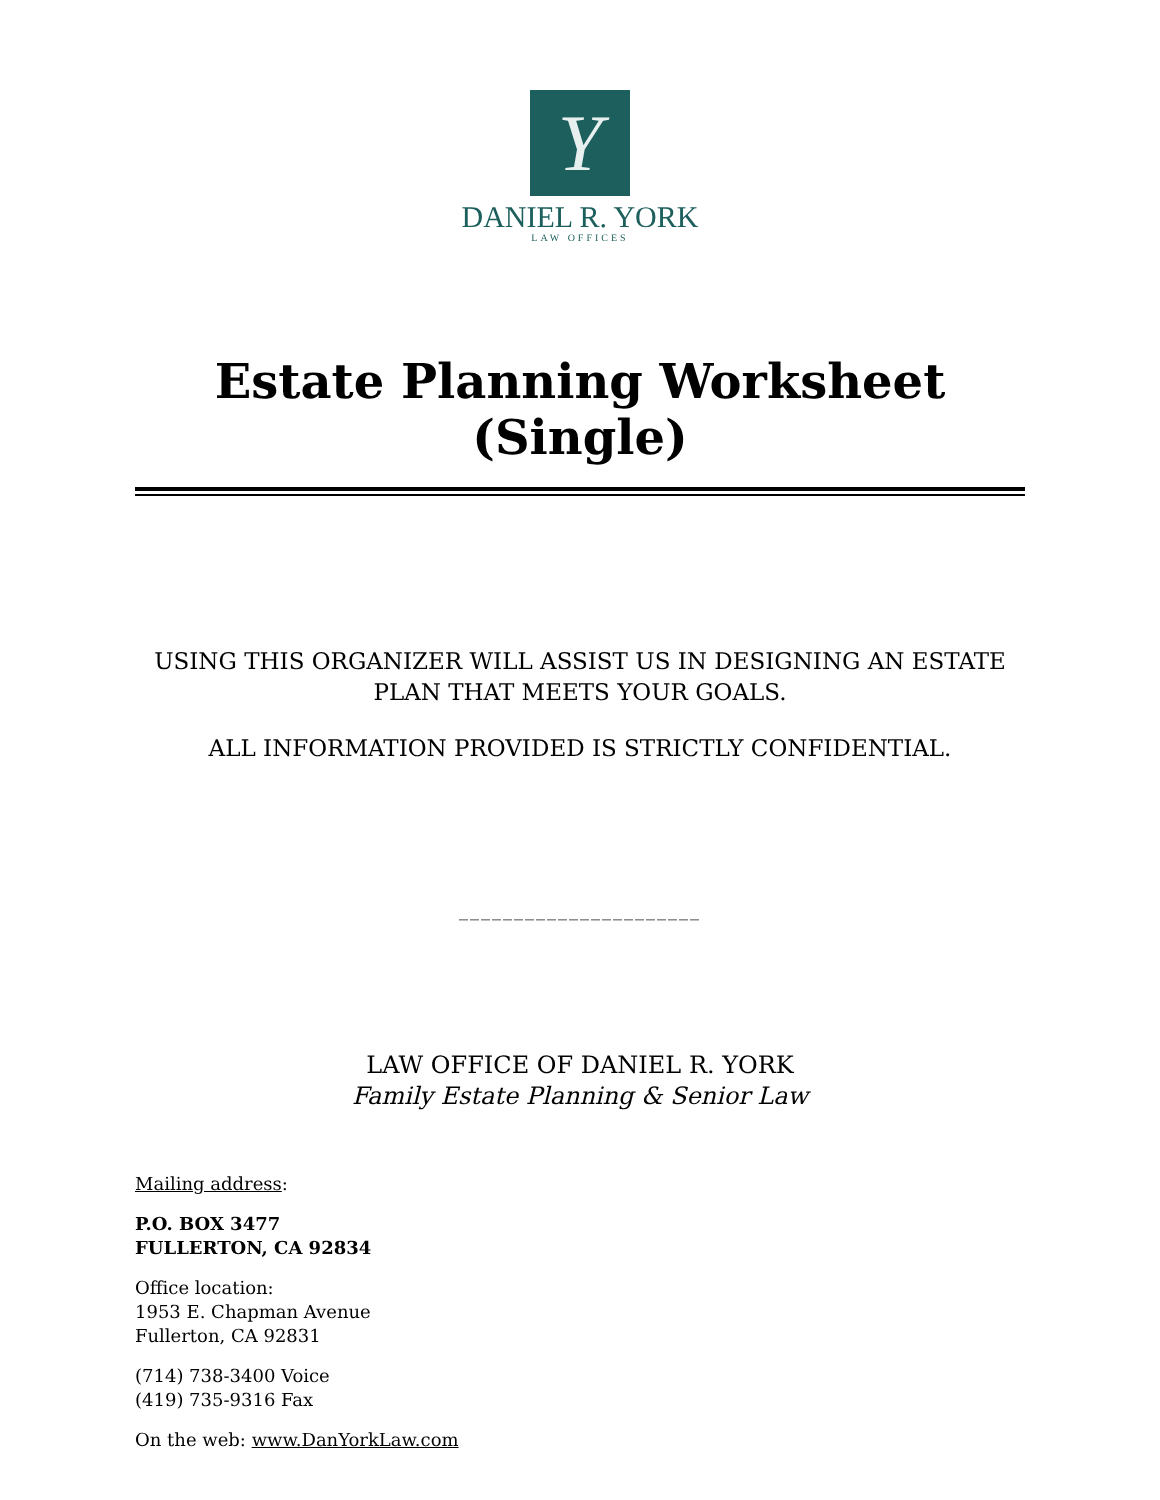Y
DANIEL R. YORK
LAW OFFICES
Estate Planning Worksheet (Single)
USING THIS ORGANIZER WILL ASSIST US IN DESIGNING AN ESTATE PLAN THAT MEETS YOUR GOALS.
ALL INFORMATION PROVIDED IS STRICTLY CONFIDENTIAL.
______________________
LAW OFFICE OF DANIEL R. YORK
Family Estate Planning & Senior Law
Mailing address:
P.O. BOX 3477
FULLERTON, CA 92834
Office location:
1953 E. Chapman Avenue
Fullerton, CA 92831
(714) 738-3400 Voice
(419) 735-9316 Fax
On the web: www.DanYorkLaw.com